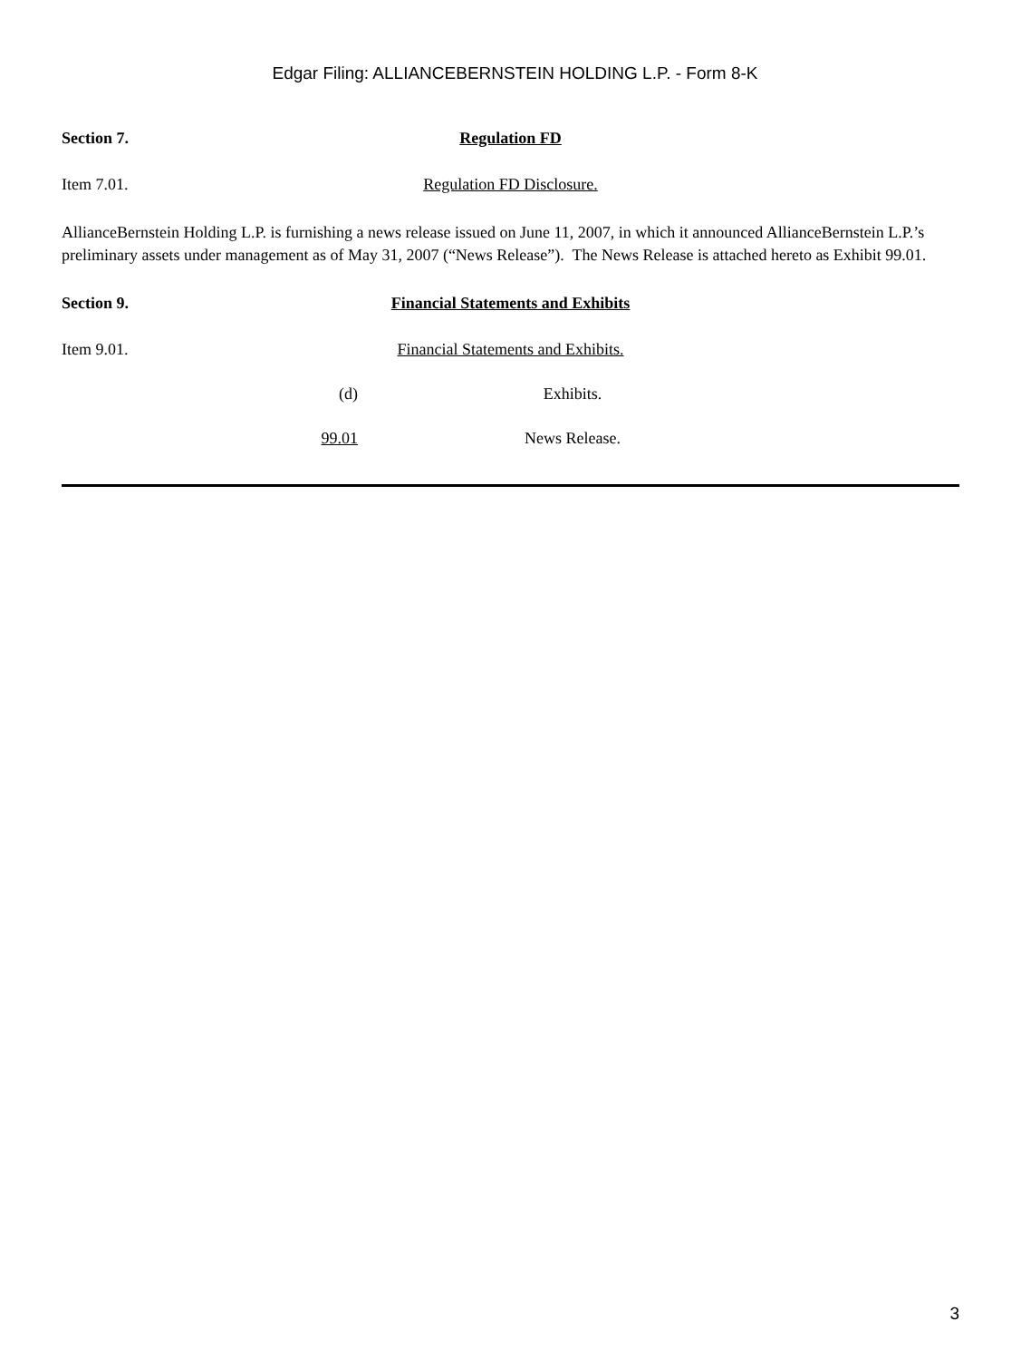Edgar Filing: ALLIANCEBERNSTEIN HOLDING L.P. - Form 8-K
Section 7. Regulation FD
Item 7.01. Regulation FD Disclosure.
AllianceBernstein Holding L.P. is furnishing a news release issued on June 11, 2007, in which it announced AllianceBernstein L.P.’s preliminary assets under management as of May 31, 2007 (“News Release”). The News Release is attached hereto as Exhibit 99.01.
Section 9. Financial Statements and Exhibits
Item 9.01. Financial Statements and Exhibits.
(d) Exhibits.
99.01 News Release.
3